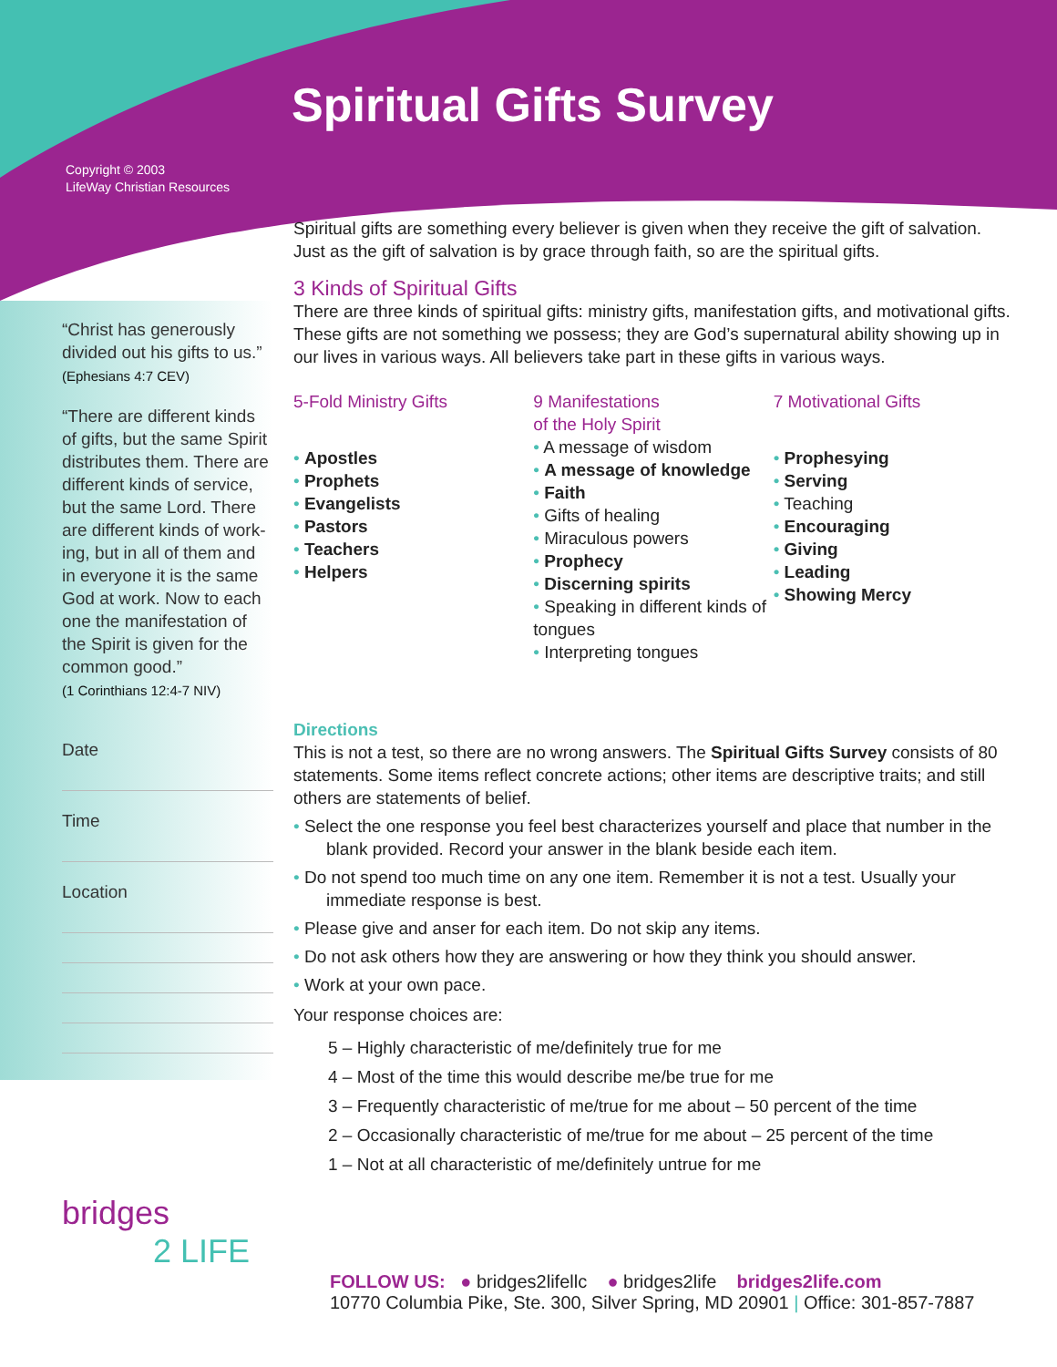Spiritual Gifts Survey
Copyright © 2003
LifeWay Christian Resources
“Christ has generously divided out his gifts to us.”
(Ephesians 4:7 CEV)
“There are different kinds of gifts, but the same Spirit distributes them. There are different kinds of service, but the same Lord. There are different kinds of work-ing, but in all of them and in everyone it is the same God at work. Now to each one the manifestation of the Spirit is given for the common good.”
(1 Corinthians 12:4-7 NIV)
Date
Time
Location
Spiritual gifts are something every believer is given when they receive the gift of salvation. Just as the gift of salvation is by grace through faith, so are the spiritual gifts.
3 Kinds of Spiritual Gifts
There are three kinds of spiritual gifts: ministry gifts, manifestation gifts, and motivational gifts. These gifts are not something we possess; they are God’s supernatural ability showing up in our lives in various ways. All believers take part in these gifts in various ways.
5-Fold Ministry Gifts
Apostles
Prophets
Evangelists
Pastors
Teachers
Helpers
9 Manifestations
of the Holy Spirit
A message of wisdom
A message of knowledge
Faith
Gifts of healing
Miraculous powers
Prophecy
Discerning spirits
Speaking in different kinds of tongues
Interpreting tongues
7 Motivational Gifts
Prophesying
Serving
Teaching
Encouraging
Giving
Leading
Showing Mercy
Directions
This is not a test, so there are no wrong answers. The Spiritual Gifts Survey consists of 80 statements. Some items reflect concrete actions; other items are descriptive traits; and still others are statements of belief.
Select the one response you feel best characterizes yourself and place that number in the blank provided. Record your answer in the blank beside each item.
Do not spend too much time on any one item. Remember it is not a test. Usually your immediate response is best.
Please give and anser for each item. Do not skip any items.
Do not ask others how they are answering or how they think you should answer.
Work at your own pace.
Your response choices are:
5 – Highly characteristic of me/definitely true for me
4 – Most of the time this would describe me/be true for me
3 – Frequently characteristic of me/true for me about – 50 percent of the time
2 – Occasionally characteristic of me/true for me about – 25 percent of the time
1 – Not at all characteristic of me/definitely untrue for me
bridges
2 LIFE
FOLLOW US: ● bridges2lifellc ● bridges2life bridges2life.com
10770 Columbia Pike, Ste. 300, Silver Spring, MD 20901 | Office: 301-857-7887